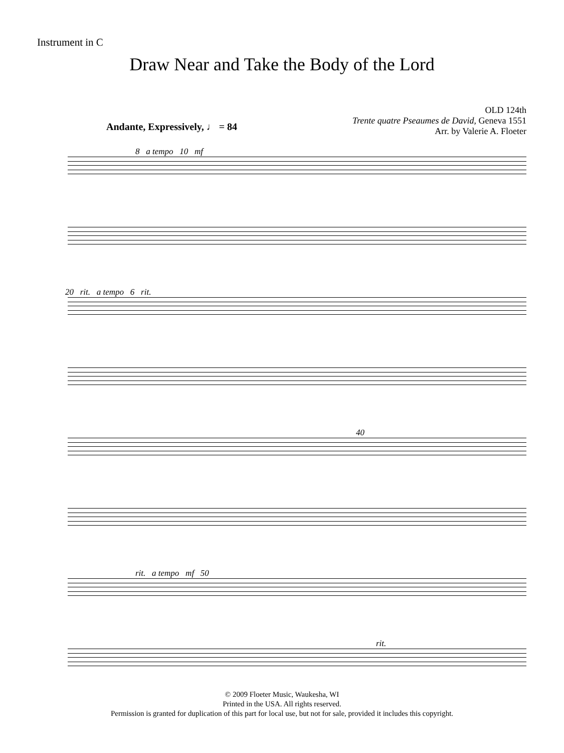Instrument in C
Draw Near and Take the Body of the Lord
Andante, Expressively, ♩ = 84
OLD 124th
Trente quatre Pseaumes de David, Geneva 1551
Arr. by Valerie A. Floeter
8 a tempo 10 mf
20 rit. a tempo 6 rit.
40
rit. a tempo mf 50
rit.
© 2009 Floeter Music, Waukesha, WI
Printed in the USA. All rights reserved.
Permission is granted for duplication of this part for local use, but not for sale, provided it includes this copyright.